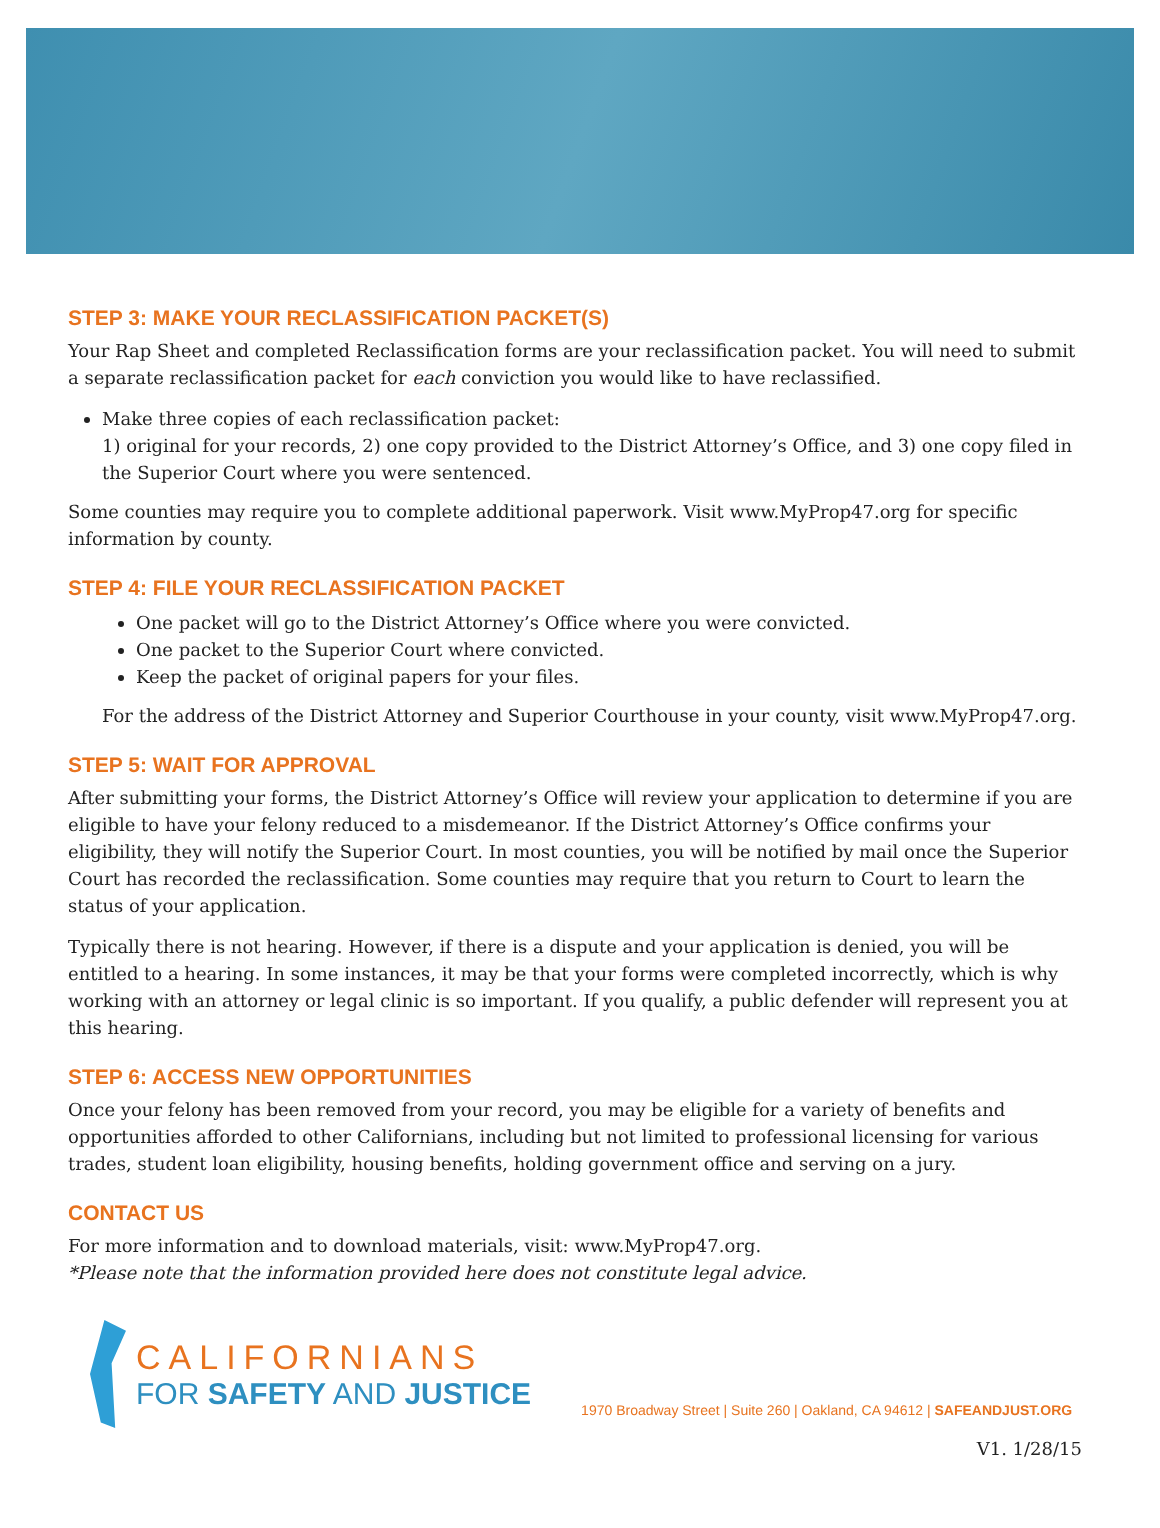STEP 3: MAKE YOUR RECLASSIFICATION PACKET(S)
Your Rap Sheet and completed Reclassification forms are your reclassification packet. You will need to submit a separate reclassification packet for each conviction you would like to have reclassified.
Make three copies of each reclassification packet:
1) original for your records, 2) one copy provided to the District Attorney’s Office, and 3) one copy filed in the Superior Court where you were sentenced.
Some counties may require you to complete additional paperwork. Visit www.MyProp47.org for specific information by county.
STEP 4: FILE YOUR RECLASSIFICATION PACKET
One packet will go to the District Attorney’s Office where you were convicted.
One packet to the Superior Court where convicted.
Keep the packet of original papers for your files.
For the address of the District Attorney and Superior Courthouse in your county, visit www.MyProp47.org.
STEP 5: WAIT FOR APPROVAL
After submitting your forms, the District Attorney’s Office will review your application to determine if you are eligible to have your felony reduced to a misdemeanor. If the District Attorney’s Office confirms your eligibility, they will notify the Superior Court. In most counties, you will be notified by mail once the Superior Court has recorded the reclassification. Some counties may require that you return to Court to learn the status of your application.
Typically there is not hearing. However, if there is a dispute and your application is denied, you will be entitled to a hearing. In some instances, it may be that your forms were completed incorrectly, which is why working with an attorney or legal clinic is so important. If you qualify, a public defender will represent you at this hearing.
STEP 6: ACCESS NEW OPPORTUNITIES
Once your felony has been removed from your record, you may be eligible for a variety of benefits and opportunities afforded to other Californians, including but not limited to professional licensing for various trades, student loan eligibility, housing benefits, holding government office and serving on a jury.
CONTACT US
For more information and to download materials, visit: www.MyProp47.org.
*Please note that the information provided here does not constitute legal advice.
CALIFORNIANS
FOR SAFETY AND JUSTICE
1970 Broadway Street | Suite 260 | Oakland, CA 94612 | SAFEANDJUST.ORG
V1. 1/28/15